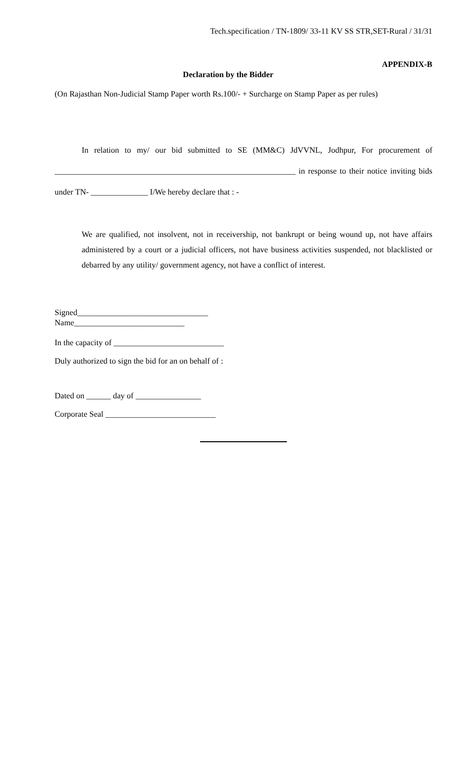Tech.specification / TN-1809/ 33-11 KV SS STR,SET-Rural / 31/31
APPENDIX-B
Declaration by the Bidder
(On Rajasthan Non-Judicial Stamp Paper worth Rs.100/- + Surcharge on Stamp Paper as per rules)
In relation to my/ our bid submitted to SE (MM&C) JdVVNL, Jodhpur, For procurement of ___________________________________________________________ in response to their notice inviting bids under TN- ______________ I/We hereby declare that : -
We are qualified, not insolvent, not in receivership, not bankrupt or being wound up, not have affairs administered by a court or a judicial officers, not have business activities suspended, not blacklisted or debarred by any utility/ government agency, not have a conflict of interest.
Signed________________________________
Name___________________________
In the capacity of ___________________________
Duly authorized to sign the bid for an on behalf of :
Dated on ______ day of ________________
Corporate Seal ___________________________